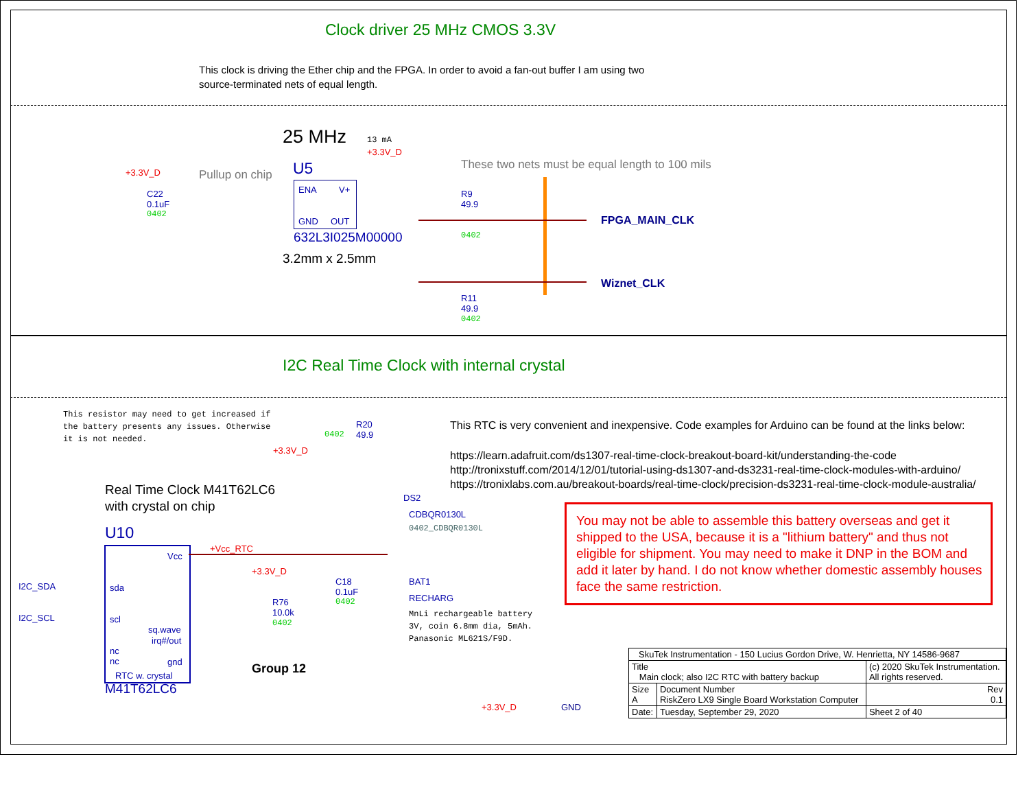Clock driver 25 MHz CMOS 3.3V
This clock is driving the Ether chip and the FPGA. In order to avoid a fan-out buffer I am using two
source-terminated nets of equal length.
25 MHz 13 mA
+3.3V_D
These two nets must be equal length to 100 mils
U5
Pullup on chip
+3.3V_D
C22
0.1uF
0402
ENA V+
GND OUT
632L3I025M00000
3.2mm x 2.5mm
R9
49.9
0402
FPGA_MAIN_CLK
Wiznet_CLK
R11
49.9
0402
I2C Real Time Clock with internal crystal
This resistor may need to get increased if
the battery presents any issues. Otherwise
it is not needed.
R20
49.9
0402
+3.3V_D
This RTC is very convenient and inexpensive. Code examples for Arduino can be found at the links below:
https://learn.adafruit.com/ds1307-real-time-clock-breakout-board-kit/understanding-the-code
http://tronixstuff.com/2014/12/01/tutorial-using-ds1307-and-ds3231-real-time-clock-modules-with-arduino/
https://tronixlabs.com.au/breakout-boards/real-time-clock/precision-ds3231-real-time-clock-module-australia/
Real Time Clock M41T62LC6
with crystal on chip
DS2
CDBQR0130L
0402_CDBQR0130L
You may not be able to assemble this battery overseas and get it shipped to the USA, because it is a "lithium battery" and thus not eligible for shipment. You may need to make it DNP in the BOM and add it later by hand. I do not know whether domestic assembly houses face the same restriction.
U10
Vcc
+Vcc_RTC
+3.3V_D
C18
0.1uF
0402
BAT1
RECHARG
MnLi rechargeable battery
3V, coin 6.8mm dia, 5mAh.
Panasonic ML621S/F9D.
I2C_SDA sda
I2C_SCL scl
R76
10.0k
0402
sq.wave
irq#/out
nc
nc
gnd
RTC w. crystal
M41T62LC6
Group 12
+3.3V_D GND
| SkuTek Instrumentation - 150 Lucius Gordon Drive, W. Henrietta, NY 14586-9687 | | |
| Title Main clock; also I2C RTC with battery backup | | (c) 2020 SkuTek Instrumentation. All rights reserved. |
| Size A | Document Number RiskZero LX9 Single Board Workstation Computer | Rev 0.1 |
| Date: | Tuesday, September 29, 2020 | Sheet 2 of 40 |